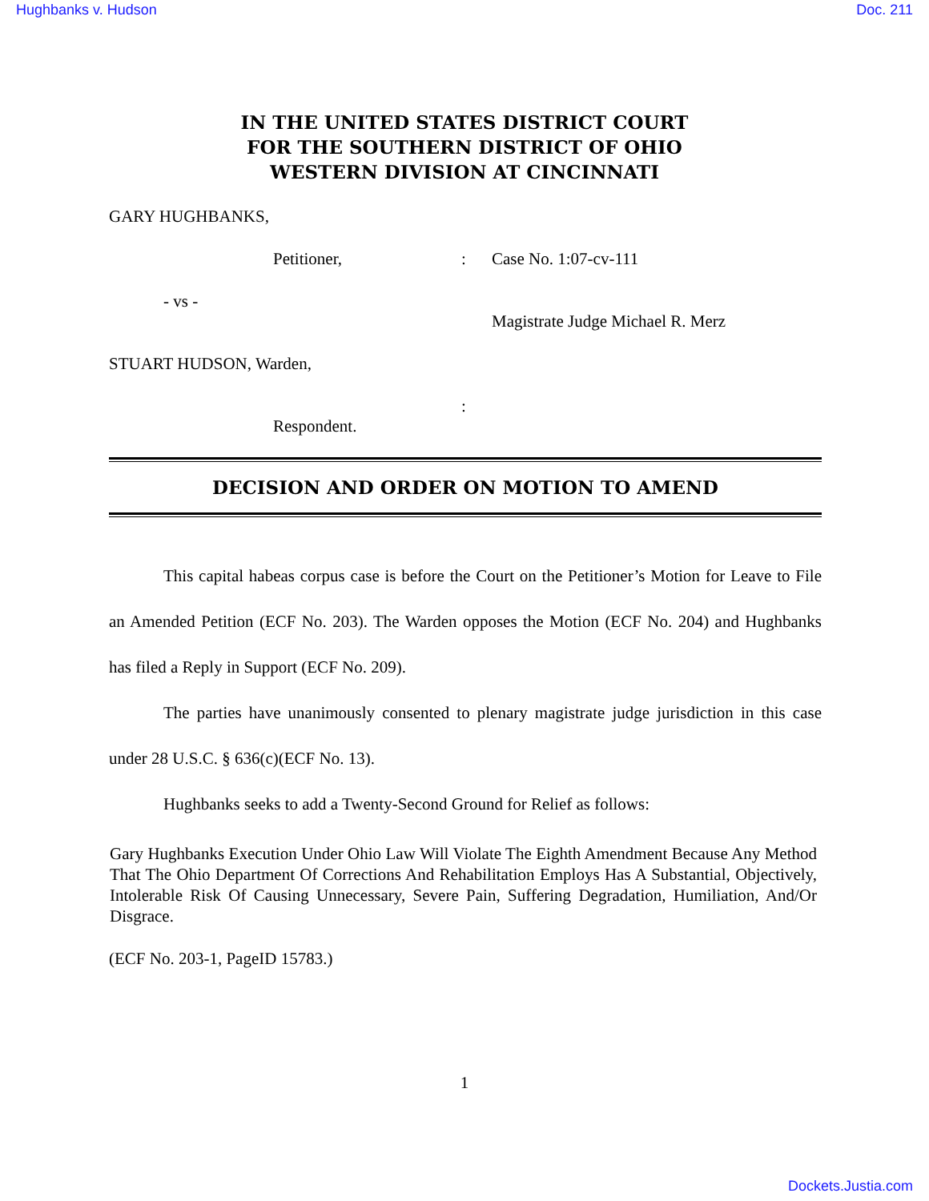Hughbanks v. Hudson Doc. 211
IN THE UNITED STATES DISTRICT COURT
FOR THE SOUTHERN DISTRICT OF OHIO
WESTERN DIVISION AT CINCINNATI
GARY HUGHBANKS,
Petitioner,: Case No. 1:07-cv-111
- vs -
Magistrate Judge Michael R. Merz
STUART HUDSON, Warden,
:
Respondent.
DECISION AND ORDER ON MOTION TO AMEND
This capital habeas corpus case is before the Court on the Petitioner’s Motion for Leave to File an Amended Petition (ECF No. 203). The Warden opposes the Motion (ECF No. 204) and Hughbanks has filed a Reply in Support (ECF No. 209).
The parties have unanimously consented to plenary magistrate judge jurisdiction in this case under 28 U.S.C. § 636(c)(ECF No. 13).
Hughbanks seeks to add a Twenty-Second Ground for Relief as follows:
Gary Hughbanks Execution Under Ohio Law Will Violate The Eighth Amendment Because Any Method That The Ohio Department Of Corrections And Rehabilitation Employs Has A Substantial, Objectively, Intolerable Risk Of Causing Unnecessary, Severe Pain, Suffering Degradation, Humiliation, And/Or Disgrace.
(ECF No. 203-1, PageID 15783.)
1
Dockets.Justia.com